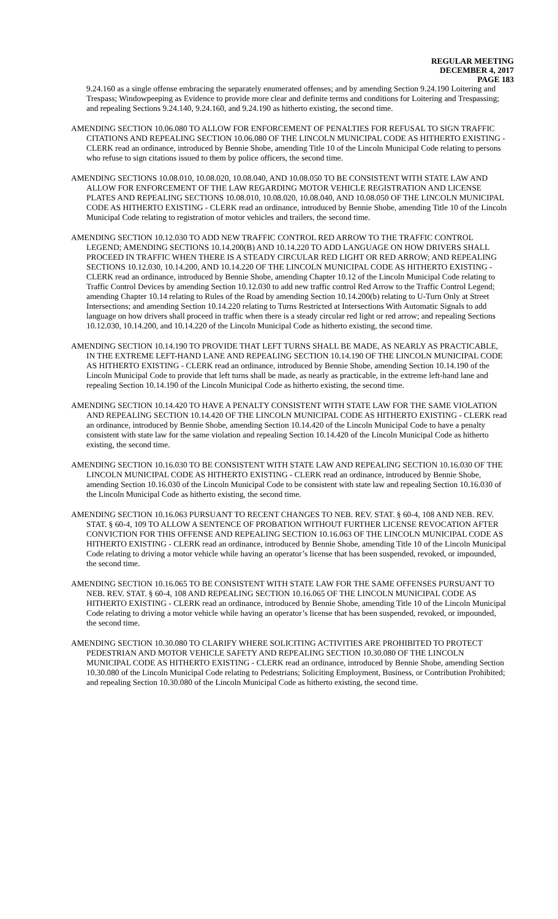REGULAR MEETING
DECEMBER 4, 2017
PAGE 183
9.24.160 as a single offense embracing the separately enumerated offenses; and by amending Section 9.24.190 Loitering and Trespass; Windowpeeping as Evidence to provide more clear and definite terms and conditions for Loitering and Trespassing; and repealing Sections 9.24.140, 9.24.160, and 9.24.190 as hitherto existing, the second time.
AMENDING SECTION 10.06.080 TO ALLOW FOR ENFORCEMENT OF PENALTIES FOR REFUSAL TO SIGN TRAFFIC CITATIONS AND REPEALING SECTION 10.06.080 OF THE LINCOLN MUNICIPAL CODE AS HITHERTO EXISTING - CLERK read an ordinance, introduced by Bennie Shobe, amending Title 10 of the Lincoln Municipal Code relating to persons who refuse to sign citations issued to them by police officers, the second time.
AMENDING SECTIONS 10.08.010, 10.08.020, 10.08.040, AND 10.08.050 TO BE CONSISTENT WITH STATE LAW AND ALLOW FOR ENFORCEMENT OF THE LAW REGARDING MOTOR VEHICLE REGISTRATION AND LICENSE PLATES AND REPEALING SECTIONS 10.08.010, 10.08.020, 10.08.040, AND 10.08.050 OF THE LINCOLN MUNICIPAL CODE AS HITHERTO EXISTING - CLERK read an ordinance, introduced by Bennie Shobe, amending Title 10 of the Lincoln Municipal Code relating to registration of motor vehicles and trailers, the second time.
AMENDING SECTION 10.12.030 TO ADD NEW TRAFFIC CONTROL RED ARROW TO THE TRAFFIC CONTROL LEGEND; AMENDING SECTIONS 10.14.200(B) AND 10.14.220 TO ADD LANGUAGE ON HOW DRIVERS SHALL PROCEED IN TRAFFIC WHEN THERE IS A STEADY CIRCULAR RED LIGHT OR RED ARROW; AND REPEALING SECTIONS 10.12.030, 10.14.200, AND 10.14.220 OF THE LINCOLN MUNICIPAL CODE AS HITHERTO EXISTING - CLERK read an ordinance, introduced by Bennie Shobe, amending Chapter 10.12 of the Lincoln Municipal Code relating to Traffic Control Devices by amending Section 10.12.030 to add new traffic control Red Arrow to the Traffic Control Legend; amending Chapter 10.14 relating to Rules of the Road by amending Section 10.14.200(b) relating to U-Turn Only at Street Intersections; and amending Section 10.14.220 relating to Turns Restricted at Intersections With Automatic Signals to add language on how drivers shall proceed in traffic when there is a steady circular red light or red arrow; and repealing Sections 10.12.030, 10.14.200, and 10.14.220 of the Lincoln Municipal Code as hitherto existing, the second time.
AMENDING SECTION 10.14.190 TO PROVIDE THAT LEFT TURNS SHALL BE MADE, AS NEARLY AS PRACTICABLE, IN THE EXTREME LEFT-HAND LANE AND REPEALING SECTION 10.14.190 OF THE LINCOLN MUNICIPAL CODE AS HITHERTO EXISTING - CLERK read an ordinance, introduced by Bennie Shobe, amending Section 10.14.190 of the Lincoln Municipal Code to provide that left turns shall be made, as nearly as practicable, in the extreme left-hand lane and repealing Section 10.14.190 of the Lincoln Municipal Code as hitherto existing, the second time.
AMENDING SECTION 10.14.420 TO HAVE A PENALTY CONSISTENT WITH STATE LAW FOR THE SAME VIOLATION AND REPEALING SECTION 10.14.420 OF THE LINCOLN MUNICIPAL CODE AS HITHERTO EXISTING - CLERK read an ordinance, introduced by Bennie Shobe, amending Section 10.14.420 of the Lincoln Municipal Code to have a penalty consistent with state law for the same violation and repealing Section 10.14.420 of the Lincoln Municipal Code as hitherto existing, the second time.
AMENDING SECTION 10.16.030 TO BE CONSISTENT WITH STATE LAW AND REPEALING SECTION 10.16.030 OF THE LINCOLN MUNICIPAL CODE AS HITHERTO EXISTING - CLERK read an ordinance, introduced by Bennie Shobe, amending Section 10.16.030 of the Lincoln Municipal Code to be consistent with state law and repealing Section 10.16.030 of the Lincoln Municipal Code as hitherto existing, the second time.
AMENDING SECTION 10.16.063 PURSUANT TO RECENT CHANGES TO NEB. REV. STAT. § 60-4, 108 AND NEB. REV. STAT. § 60-4, 109 TO ALLOW A SENTENCE OF PROBATION WITHOUT FURTHER LICENSE REVOCATION AFTER CONVICTION FOR THIS OFFENSE AND REPEALING SECTION 10.16.063 OF THE LINCOLN MUNICIPAL CODE AS HITHERTO EXISTING - CLERK read an ordinance, introduced by Bennie Shobe, amending Title 10 of the Lincoln Municipal Code relating to driving a motor vehicle while having an operator’s license that has been suspended, revoked, or impounded, the second time.
AMENDING SECTION 10.16.065 TO BE CONSISTENT WITH STATE LAW FOR THE SAME OFFENSES PURSUANT TO NEB. REV. STAT. § 60-4, 108 AND REPEALING SECTION 10.16.065 OF THE LINCOLN MUNICIPAL CODE AS HITHERTO EXISTING - CLERK read an ordinance, introduced by Bennie Shobe, amending Title 10 of the Lincoln Municipal Code relating to driving a motor vehicle while having an operator’s license that has been suspended, revoked, or impounded, the second time.
AMENDING SECTION 10.30.080 TO CLARIFY WHERE SOLICITING ACTIVITIES ARE PROHIBITED TO PROTECT PEDESTRIAN AND MOTOR VEHICLE SAFETY AND REPEALING SECTION 10.30.080 OF THE LINCOLN MUNICIPAL CODE AS HITHERTO EXISTING - CLERK read an ordinance, introduced by Bennie Shobe, amending Section 10.30.080 of the Lincoln Municipal Code relating to Pedestrians; Soliciting Employment, Business, or Contribution Prohibited; and repealing Section 10.30.080 of the Lincoln Municipal Code as hitherto existing, the second time.